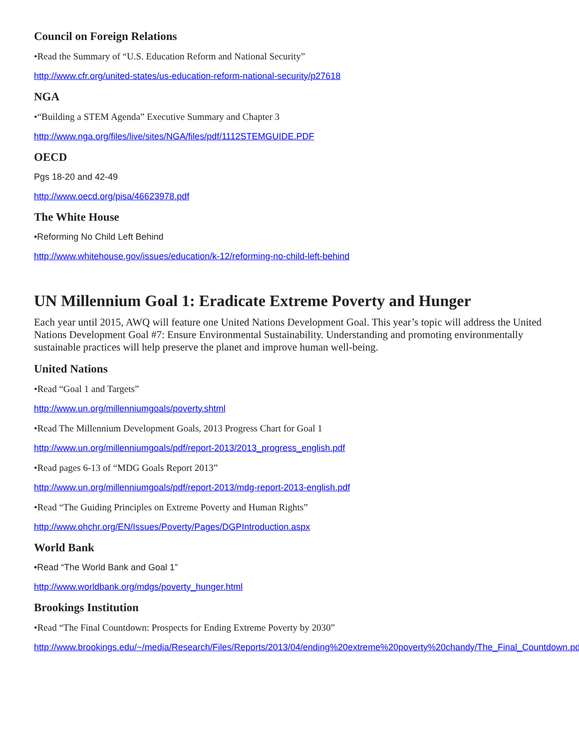Council on Foreign Relations
•Read the Summary of “U.S. Education Reform and National Security”
http://www.cfr.org/united-states/us-education-reform-national-security/p27618
NGA
•“Building a STEM Agenda” Executive Summary and Chapter 3
http://www.nga.org/files/live/sites/NGA/files/pdf/1112STEMGUIDE.PDF
OECD
Pgs 18-20 and 42-49
http://www.oecd.org/pisa/46623978.pdf
The White House
•Reforming No Child Left Behind
http://www.whitehouse.gov/issues/education/k-12/reforming-no-child-left-behind
UN Millennium Goal 1: Eradicate Extreme Poverty and Hunger
Each year until 2015, AWQ will feature one United Nations Development Goal. This year’s topic will address the United Nations Development Goal #7: Ensure Environmental Sustainability. Understanding and promoting environmentally sustainable practices will help preserve the planet and improve human well-being.
United Nations
•Read “Goal 1 and Targets”
http://www.un.org/millenniumgoals/poverty.shtml
•Read The Millennium Development Goals, 2013 Progress Chart for Goal 1
http://www.un.org/millenniumgoals/pdf/report-2013/2013_progress_english.pdf
•Read pages 6-13 of “MDG Goals Report 2013”
http://www.un.org/millenniumgoals/pdf/report-2013/mdg-report-2013-english.pdf
•Read “The Guiding Principles on Extreme Poverty and Human Rights”
http://www.ohchr.org/EN/Issues/Poverty/Pages/DGPIntroduction.aspx
World Bank
•Read “The World Bank and Goal 1”
http://www.worldbank.org/mdgs/poverty_hunger.html
Brookings Institution
•Read “The Final Countdown: Prospects for Ending Extreme Poverty by 2030”
http://www.brookings.edu/~/media/Research/Files/Reports/2013/04/ending%20extreme%20poverty%20chandy/The_Final_Countdown.pdf